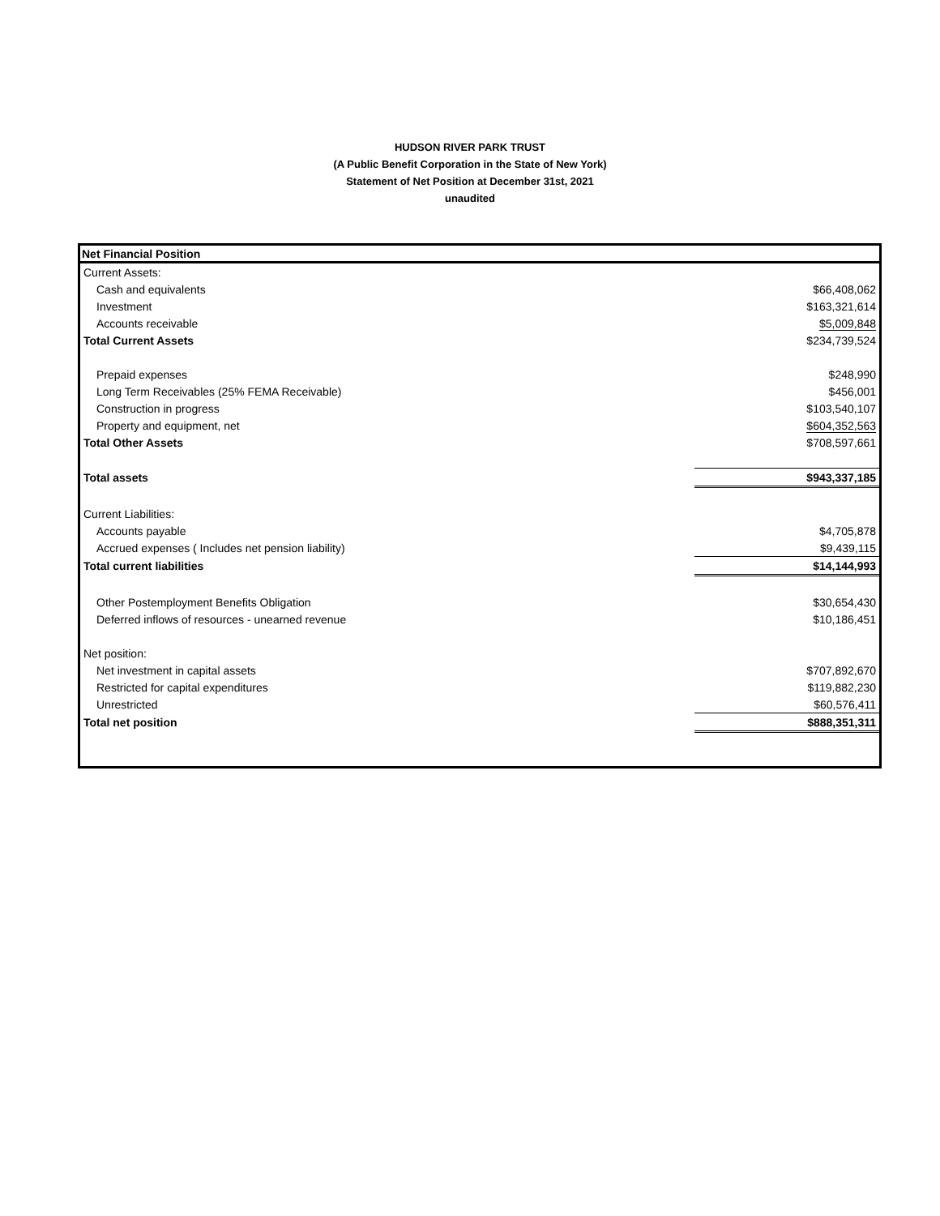HUDSON RIVER PARK TRUST
(A Public Benefit Corporation in the State of New York)
Statement of Net Position at December 31st, 2021
unaudited
| Net Financial Position | |
| --- | --- |
| Current Assets: | |
| Cash and equivalents | $66,408,062 |
| Investment | $163,321,614 |
| Accounts receivable | $5,009,848 |
| Total Current Assets | $234,739,524 |
| Prepaid expenses | $248,990 |
| Long Term Receivables (25% FEMA Receivable) | $456,001 |
| Construction in progress | $103,540,107 |
| Property and equipment, net | $604,352,563 |
| Total Other Assets | $708,597,661 |
| Total assets | $943,337,185 |
| Current Liabilities: | |
| Accounts payable | $4,705,878 |
| Accrued expenses ( Includes net pension liability) | $9,439,115 |
| Total current liabilities | $14,144,993 |
| Other Postemployment Benefits Obligation | $30,654,430 |
| Deferred inflows of resources - unearned revenue | $10,186,451 |
| Net position: | |
| Net investment in capital assets | $707,892,670 |
| Restricted for capital expenditures | $119,882,230 |
| Unrestricted | $60,576,411 |
| Total net position | $888,351,311 |